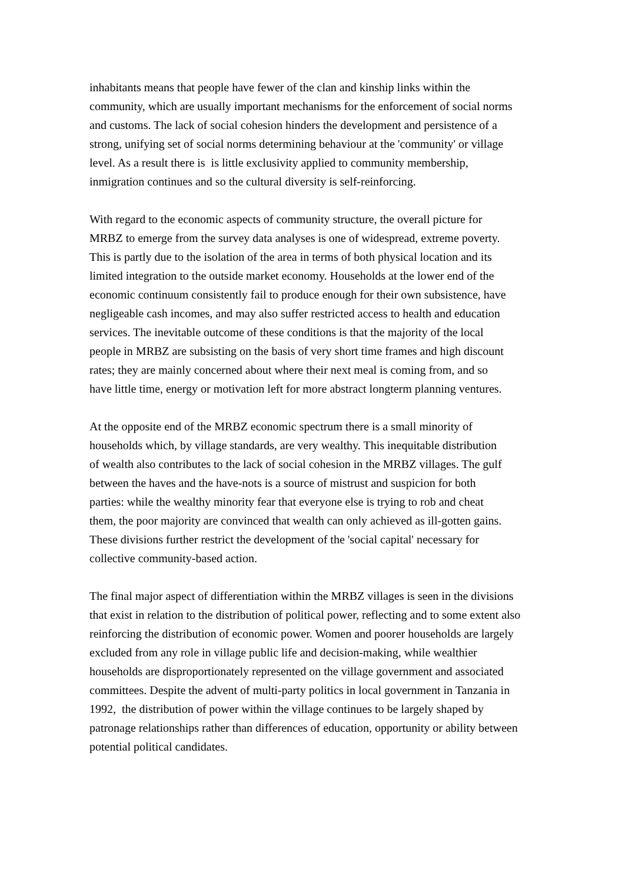inhabitants means that people have fewer of the clan and kinship links within the
community, which are usually important mechanisms for the enforcement of social norms
and customs. The lack of social cohesion hinders the development and persistence of a
strong, unifying set of social norms determining behaviour at the 'community' or village
level. As a result there is is little exclusivity applied to community membership,
inmigration continues and so the cultural diversity is self-reinforcing.
With regard to the economic aspects of community structure, the overall picture for
MRBZ to emerge from the survey data analyses is one of widespread, extreme poverty.
This is partly due to the isolation of the area in terms of both physical location and its
limited integration to the outside market economy. Households at the lower end of the
economic continuum consistently fail to produce enough for their own subsistence, have
negligeable cash incomes, and may also suffer restricted access to health and education
services. The inevitable outcome of these conditions is that the majority of the local
people in MRBZ are subsisting on the basis of very short time frames and high discount
rates; they are mainly concerned about where their next meal is coming from, and so
have little time, energy or motivation left for more abstract longterm planning ventures.
At the opposite end of the MRBZ economic spectrum there is a small minority of
households which, by village standards, are very wealthy. This inequitable distribution
of wealth also contributes to the lack of social cohesion in the MRBZ villages. The gulf
between the haves and the have-nots is a source of mistrust and suspicion for both
parties: while the wealthy minority fear that everyone else is trying to rob and cheat
them, the poor majority are convinced that wealth can only achieved as ill-gotten gains.
These divisions further restrict the development of the 'social capital' necessary for
collective community-based action.
The final major aspect of differentiation within the MRBZ villages is seen in the divisions
that exist in relation to the distribution of political power, reflecting and to some extent also
reinforcing the distribution of economic power. Women and poorer households are largely
excluded from any role in village public life and decision-making, while wealthier
households are disproportionately represented on the village government and associated
committees. Despite the advent of multi-party politics in local government in Tanzania in
1992, the distribution of power within the village continues to be largely shaped by
patronage relationships rather than differences of education, opportunity or ability between
potential political candidates.